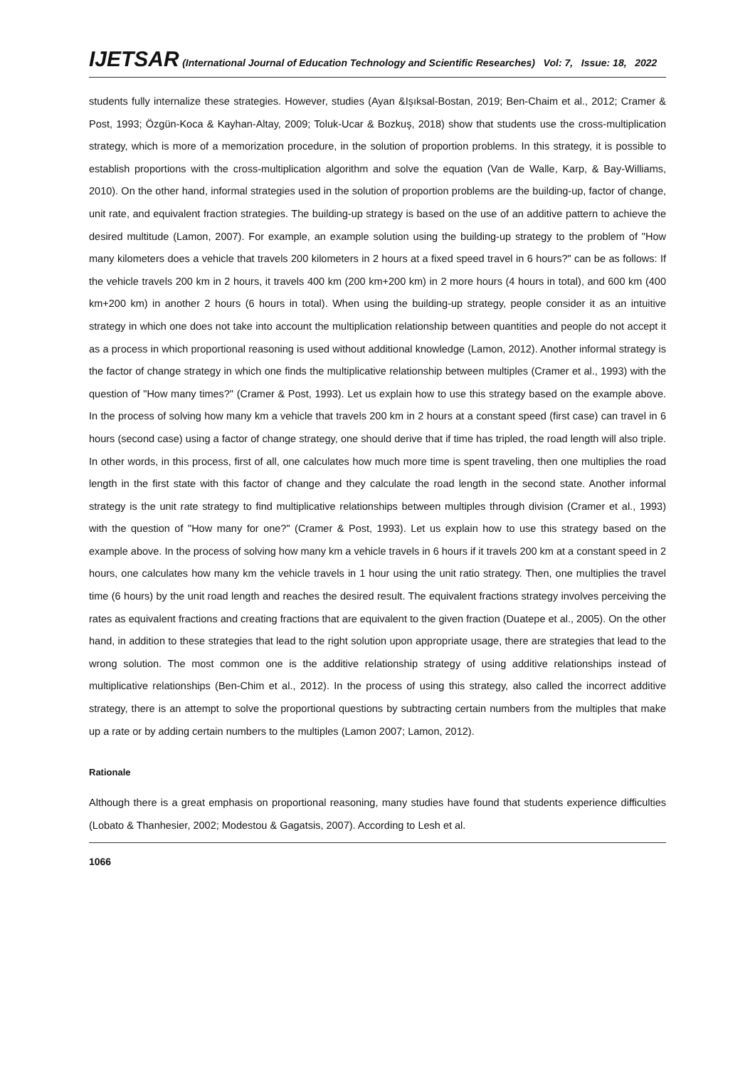IJETSAR (International Journal of Education Technology and Scientific Researches) Vol: 7, Issue: 18, 2022
students fully internalize these strategies. However, studies (Ayan &Işıksal-Bostan, 2019; Ben-Chaim et al., 2012; Cramer & Post, 1993; Özgün-Koca & Kayhan-Altay, 2009; Toluk-Ucar & Bozkuş, 2018) show that students use the cross-multiplication strategy, which is more of a memorization procedure, in the solution of proportion problems. In this strategy, it is possible to establish proportions with the cross-multiplication algorithm and solve the equation (Van de Walle, Karp, & Bay-Williams, 2010). On the other hand, informal strategies used in the solution of proportion problems are the building-up, factor of change, unit rate, and equivalent fraction strategies. The building-up strategy is based on the use of an additive pattern to achieve the desired multitude (Lamon, 2007). For example, an example solution using the building-up strategy to the problem of "How many kilometers does a vehicle that travels 200 kilometers in 2 hours at a fixed speed travel in 6 hours?" can be as follows: If the vehicle travels 200 km in 2 hours, it travels 400 km (200 km+200 km) in 2 more hours (4 hours in total), and 600 km (400 km+200 km) in another 2 hours (6 hours in total). When using the building-up strategy, people consider it as an intuitive strategy in which one does not take into account the multiplication relationship between quantities and people do not accept it as a process in which proportional reasoning is used without additional knowledge (Lamon, 2012). Another informal strategy is the factor of change strategy in which one finds the multiplicative relationship between multiples (Cramer et al., 1993) with the question of "How many times?" (Cramer & Post, 1993). Let us explain how to use this strategy based on the example above. In the process of solving how many km a vehicle that travels 200 km in 2 hours at a constant speed (first case) can travel in 6 hours (second case) using a factor of change strategy, one should derive that if time has tripled, the road length will also triple. In other words, in this process, first of all, one calculates how much more time is spent traveling, then one multiplies the road length in the first state with this factor of change and they calculate the road length in the second state. Another informal strategy is the unit rate strategy to find multiplicative relationships between multiples through division (Cramer et al., 1993) with the question of "How many for one?" (Cramer & Post, 1993). Let us explain how to use this strategy based on the example above. In the process of solving how many km a vehicle travels in 6 hours if it travels 200 km at a constant speed in 2 hours, one calculates how many km the vehicle travels in 1 hour using the unit ratio strategy. Then, one multiplies the travel time (6 hours) by the unit road length and reaches the desired result. The equivalent fractions strategy involves perceiving the rates as equivalent fractions and creating fractions that are equivalent to the given fraction (Duatepe et al., 2005). On the other hand, in addition to these strategies that lead to the right solution upon appropriate usage, there are strategies that lead to the wrong solution. The most common one is the additive relationship strategy of using additive relationships instead of multiplicative relationships (Ben-Chim et al., 2012). In the process of using this strategy, also called the incorrect additive strategy, there is an attempt to solve the proportional questions by subtracting certain numbers from the multiples that make up a rate or by adding certain numbers to the multiples (Lamon 2007; Lamon, 2012).
Rationale
Although there is a great emphasis on proportional reasoning, many studies have found that students experience difficulties (Lobato & Thanhesier, 2002; Modestou & Gagatsis, 2007). According to Lesh et al.
1066